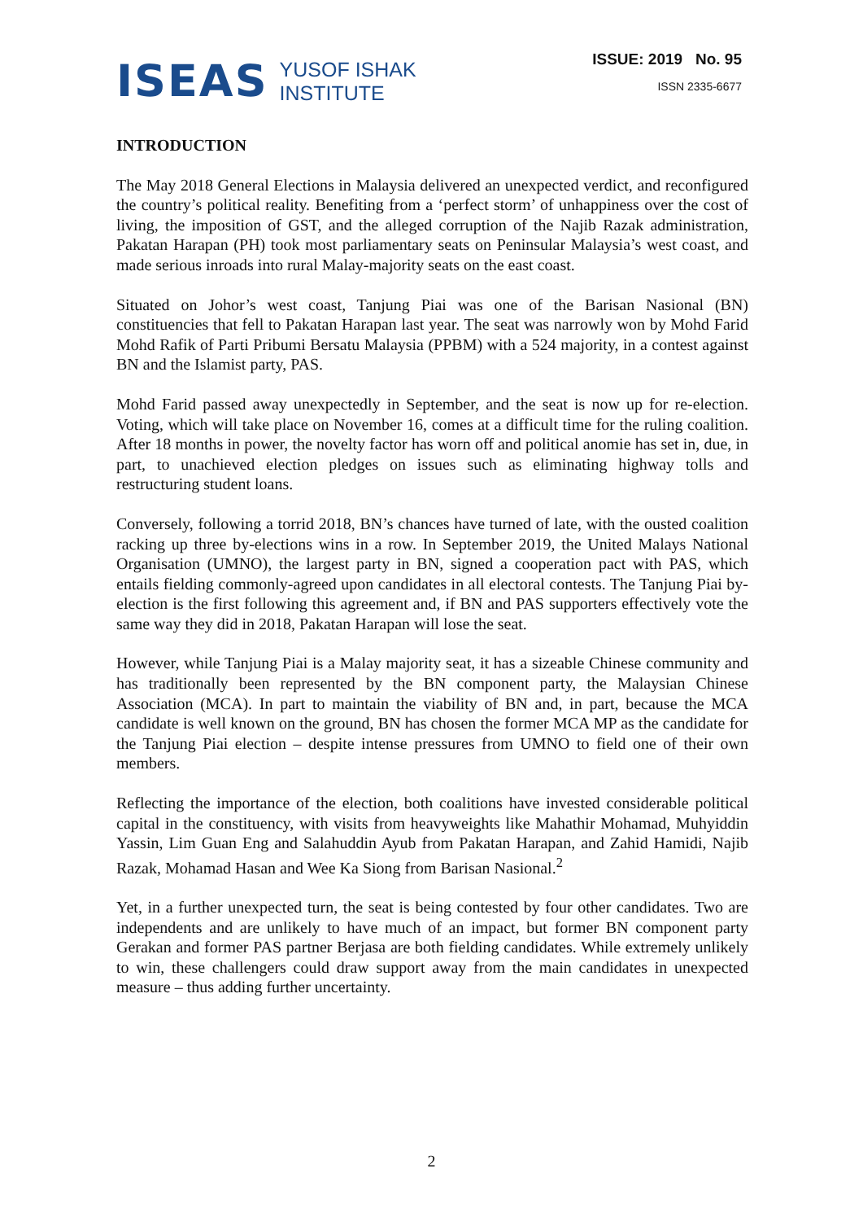ISEAS YUSOF ISHAK
INSTITUTE
ISSUE: 2019 No. 95
ISSN 2335-6677
INTRODUCTION
The May 2018 General Elections in Malaysia delivered an unexpected verdict, and reconfigured the country’s political reality. Benefiting from a ‘perfect storm’ of unhappiness over the cost of living, the imposition of GST, and the alleged corruption of the Najib Razak administration, Pakatan Harapan (PH) took most parliamentary seats on Peninsular Malaysia’s west coast, and made serious inroads into rural Malay-majority seats on the east coast.
Situated on Johor’s west coast, Tanjung Piai was one of the Barisan Nasional (BN) constituencies that fell to Pakatan Harapan last year. The seat was narrowly won by Mohd Farid Mohd Rafik of Parti Pribumi Bersatu Malaysia (PPBM) with a 524 majority, in a contest against BN and the Islamist party, PAS.
Mohd Farid passed away unexpectedly in September, and the seat is now up for re-election. Voting, which will take place on November 16, comes at a difficult time for the ruling coalition. After 18 months in power, the novelty factor has worn off and political anomie has set in, due, in part, to unachieved election pledges on issues such as eliminating highway tolls and restructuring student loans.
Conversely, following a torrid 2018, BN’s chances have turned of late, with the ousted coalition racking up three by-elections wins in a row. In September 2019, the United Malays National Organisation (UMNO), the largest party in BN, signed a cooperation pact with PAS, which entails fielding commonly-agreed upon candidates in all electoral contests. The Tanjung Piai by-election is the first following this agreement and, if BN and PAS supporters effectively vote the same way they did in 2018, Pakatan Harapan will lose the seat.
However, while Tanjung Piai is a Malay majority seat, it has a sizeable Chinese community and has traditionally been represented by the BN component party, the Malaysian Chinese Association (MCA). In part to maintain the viability of BN and, in part, because the MCA candidate is well known on the ground, BN has chosen the former MCA MP as the candidate for the Tanjung Piai election – despite intense pressures from UMNO to field one of their own members.
Reflecting the importance of the election, both coalitions have invested considerable political capital in the constituency, with visits from heavyweights like Mahathir Mohamad, Muhyiddin Yassin, Lim Guan Eng and Salahuddin Ayub from Pakatan Harapan, and Zahid Hamidi, Najib Razak, Mohamad Hasan and Wee Ka Siong from Barisan Nasional.<sup>2</sup>
Yet, in a further unexpected turn, the seat is being contested by four other candidates. Two are independents and are unlikely to have much of an impact, but former BN component party Gerakan and former PAS partner Berjasa are both fielding candidates. While extremely unlikely to win, these challengers could draw support away from the main candidates in unexpected measure – thus adding further uncertainty.
2